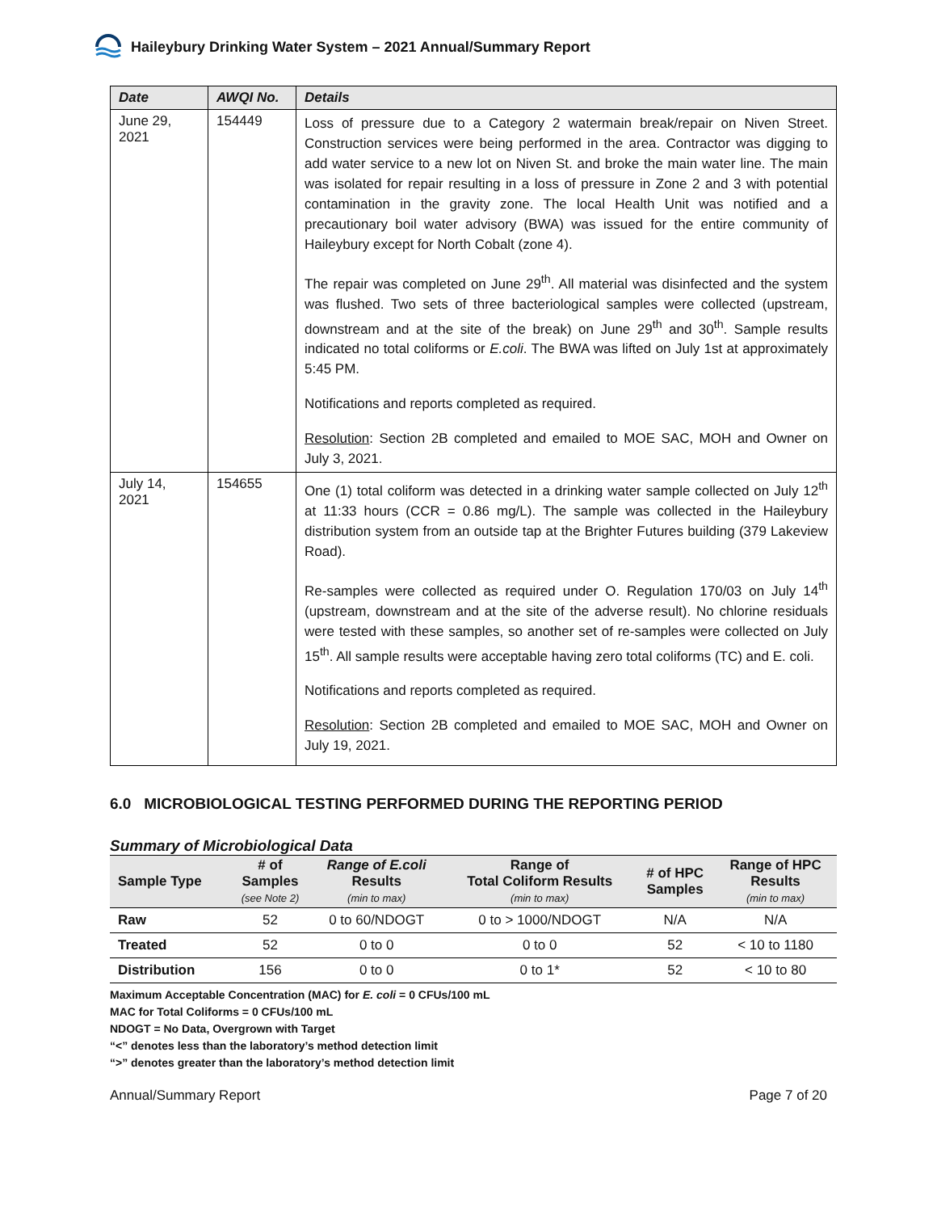Haileybury Drinking Water System – 2021 Annual/Summary Report
| Date | AWQI No. | Details |
| --- | --- | --- |
| June 29, 2021 | 154449 | Loss of pressure due to a Category 2 watermain break/repair on Niven Street. Construction services were being performed in the area. Contractor was digging to add water service to a new lot on Niven St. and broke the main water line. The main was isolated for repair resulting in a loss of pressure in Zone 2 and 3 with potential contamination in the gravity zone. The local Health Unit was notified and a precautionary boil water advisory (BWA) was issued for the entire community of Haileybury except for North Cobalt (zone 4). The repair was completed on June 29<sup>th</sup>. All material was disinfected and the system was flushed. Two sets of three bacteriological samples were collected (upstream, downstream and at the site of the break) on June 29<sup>th</sup> and 30<sup>th</sup>. Sample results indicated no total coliforms or E.coli . The BWA was lifted on July 1st at approximately 5:45 PM. Notifications and reports completed as required. Resolution : Section 2B completed and emailed to MOE SAC, MOH and Owner on July 3, 2021. |
| July 14, 2021 | 154655 | One (1) total coliform was detected in a drinking water sample collected on July 12<sup>th</sup> at 11:33 hours (CCR = 0.86 mg/L). The sample was collected in the Haileybury distribution system from an outside tap at the Brighter Futures building (379 Lakeview Road). Re-samples were collected as required under O. Regulation 170/03 on July 14<sup>th</sup> (upstream, downstream and at the site of the adverse result). No chlorine residuals were tested with these samples, so another set of re-samples were collected on July 15<sup>th</sup>. All sample results were acceptable having zero total coliforms (TC) and E. coli. Notifications and reports completed as required. Resolution : Section 2B completed and emailed to MOE SAC, MOH and Owner on July 19, 2021. |
6.0 MICROBIOLOGICAL TESTING PERFORMED DURING THE REPORTING PERIOD
Summary of Microbiological Data
| Sample Type | # of Samples (see Note 2) | Range of E.coli Results (min to max) | Range of Total Coliform Results (min to max) | # of HPC Samples | Range of HPC Results (min to max) |
| --- | --- | --- | --- | --- | --- |
| Raw | 52 | 0 to 60/NDOGT | 0 to > 1000/NDOGT | N/A | N/A |
| Treated | 52 | 0 to 0 | 0 to 0 | 52 | < 10 to 1180 |
| Distribution | 156 | 0 to 0 | 0 to 1* | 52 | < 10 to 80 |
Maximum Acceptable Concentration (MAC) for E. coli = 0 CFUs/100 mL
MAC for Total Coliforms = 0 CFUs/100 mL
NDOGT = No Data, Overgrown with Target
“<” denotes less than the laboratory’s method detection limit
“>” denotes greater than the laboratory’s method detection limit
Annual/Summary Report Page 7 of 20